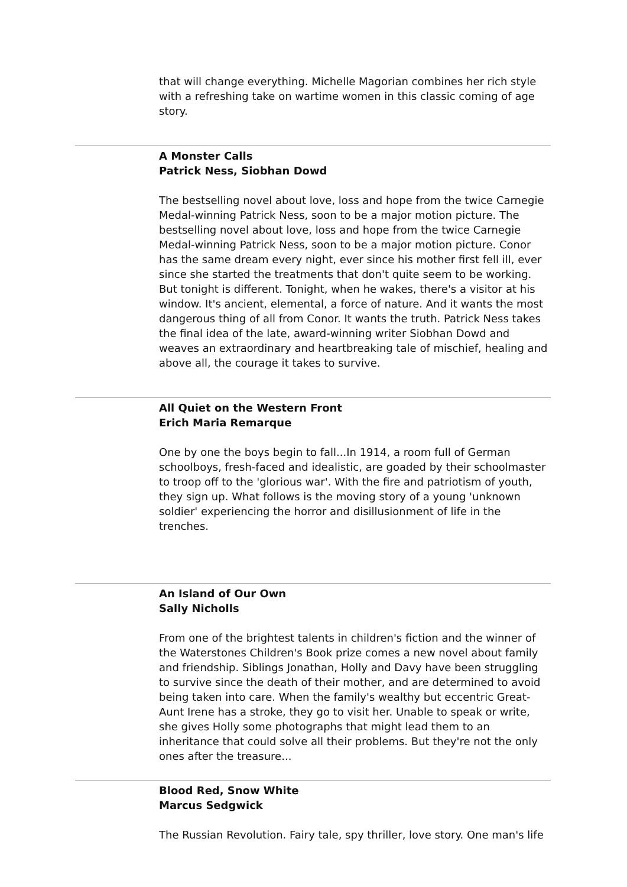that will change everything. Michelle Magorian combines her rich style with a refreshing take on wartime women in this classic coming of age story.
A Monster Calls
Patrick Ness, Siobhan Dowd
The bestselling novel about love, loss and hope from the twice Carnegie Medal-winning Patrick Ness, soon to be a major motion picture. The bestselling novel about love, loss and hope from the twice Carnegie Medal-winning Patrick Ness, soon to be a major motion picture. Conor has the same dream every night, ever since his mother first fell ill, ever since she started the treatments that don't quite seem to be working. But tonight is different. Tonight, when he wakes, there's a visitor at his window. It's ancient, elemental, a force of nature. And it wants the most dangerous thing of all from Conor. It wants the truth. Patrick Ness takes the final idea of the late, award-winning writer Siobhan Dowd and weaves an extraordinary and heartbreaking tale of mischief, healing and above all, the courage it takes to survive.
All Quiet on the Western Front
Erich Maria Remarque
One by one the boys begin to fall...In 1914, a room full of German schoolboys, fresh-faced and idealistic, are goaded by their schoolmaster to troop off to the 'glorious war'. With the fire and patriotism of youth, they sign up. What follows is the moving story of a young 'unknown soldier' experiencing the horror and disillusionment of life in the trenches.
An Island of Our Own
Sally Nicholls
From one of the brightest talents in children's fiction and the winner of the Waterstones Children's Book prize comes a new novel about family and friendship. Siblings Jonathan, Holly and Davy have been struggling to survive since the death of their mother, and are determined to avoid being taken into care. When the family's wealthy but eccentric Great-Aunt Irene has a stroke, they go to visit her. Unable to speak or write, she gives Holly some photographs that might lead them to an inheritance that could solve all their problems. But they're not the only ones after the treasure...
Blood Red, Snow White
Marcus Sedgwick
The Russian Revolution. Fairy tale, spy thriller, love story. One man's life